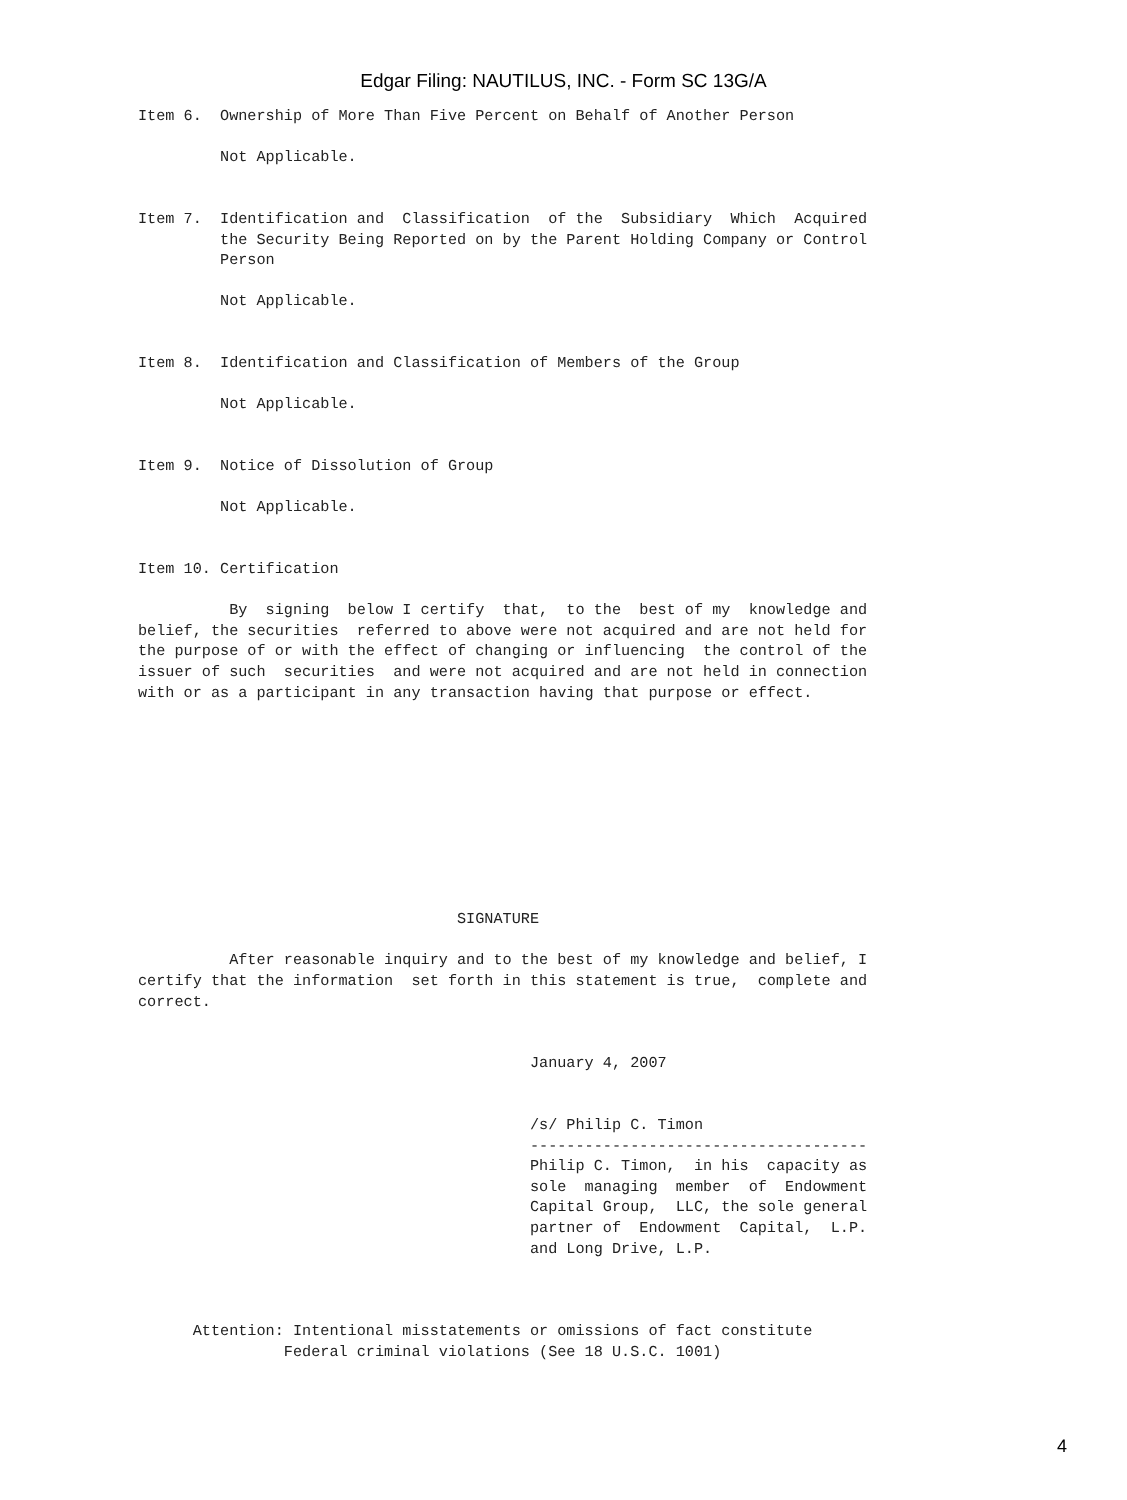Edgar Filing: NAUTILUS, INC. - Form SC 13G/A
Item 6.  Ownership of More Than Five Percent on Behalf of Another Person

         Not Applicable.


Item 7.  Identification and  Classification  of the  Subsidiary  Which  Acquired
         the Security Being Reported on by the Parent Holding Company or Control
         Person

         Not Applicable.


Item 8.  Identification and Classification of Members of the Group

         Not Applicable.


Item 9.  Notice of Dissolution of Group

         Not Applicable.


Item 10. Certification

          By  signing  below I certify  that,  to the  best of my  knowledge and
belief, the securities  referred to above were not acquired and are not held for
the purpose of or with the effect of changing or influencing  the control of the
issuer of such  securities  and were not acquired and are not held in connection
with or as a participant in any transaction having that purpose or effect.










                                   SIGNATURE

          After reasonable inquiry and to the best of my knowledge and belief, I
certify that the information  set forth in this statement is true,  complete and
correct.


                                           January 4, 2007


                                           /s/ Philip C. Timon
                                           -------------------------------------
                                           Philip C. Timon,  in his  capacity as
                                           sole  managing  member  of  Endowment
                                           Capital Group,  LLC, the sole general
                                           partner of  Endowment  Capital,  L.P.
                                           and Long Drive, L.P.



      Attention: Intentional misstatements or omissions of fact constitute
                Federal criminal violations (See 18 U.S.C. 1001)
4